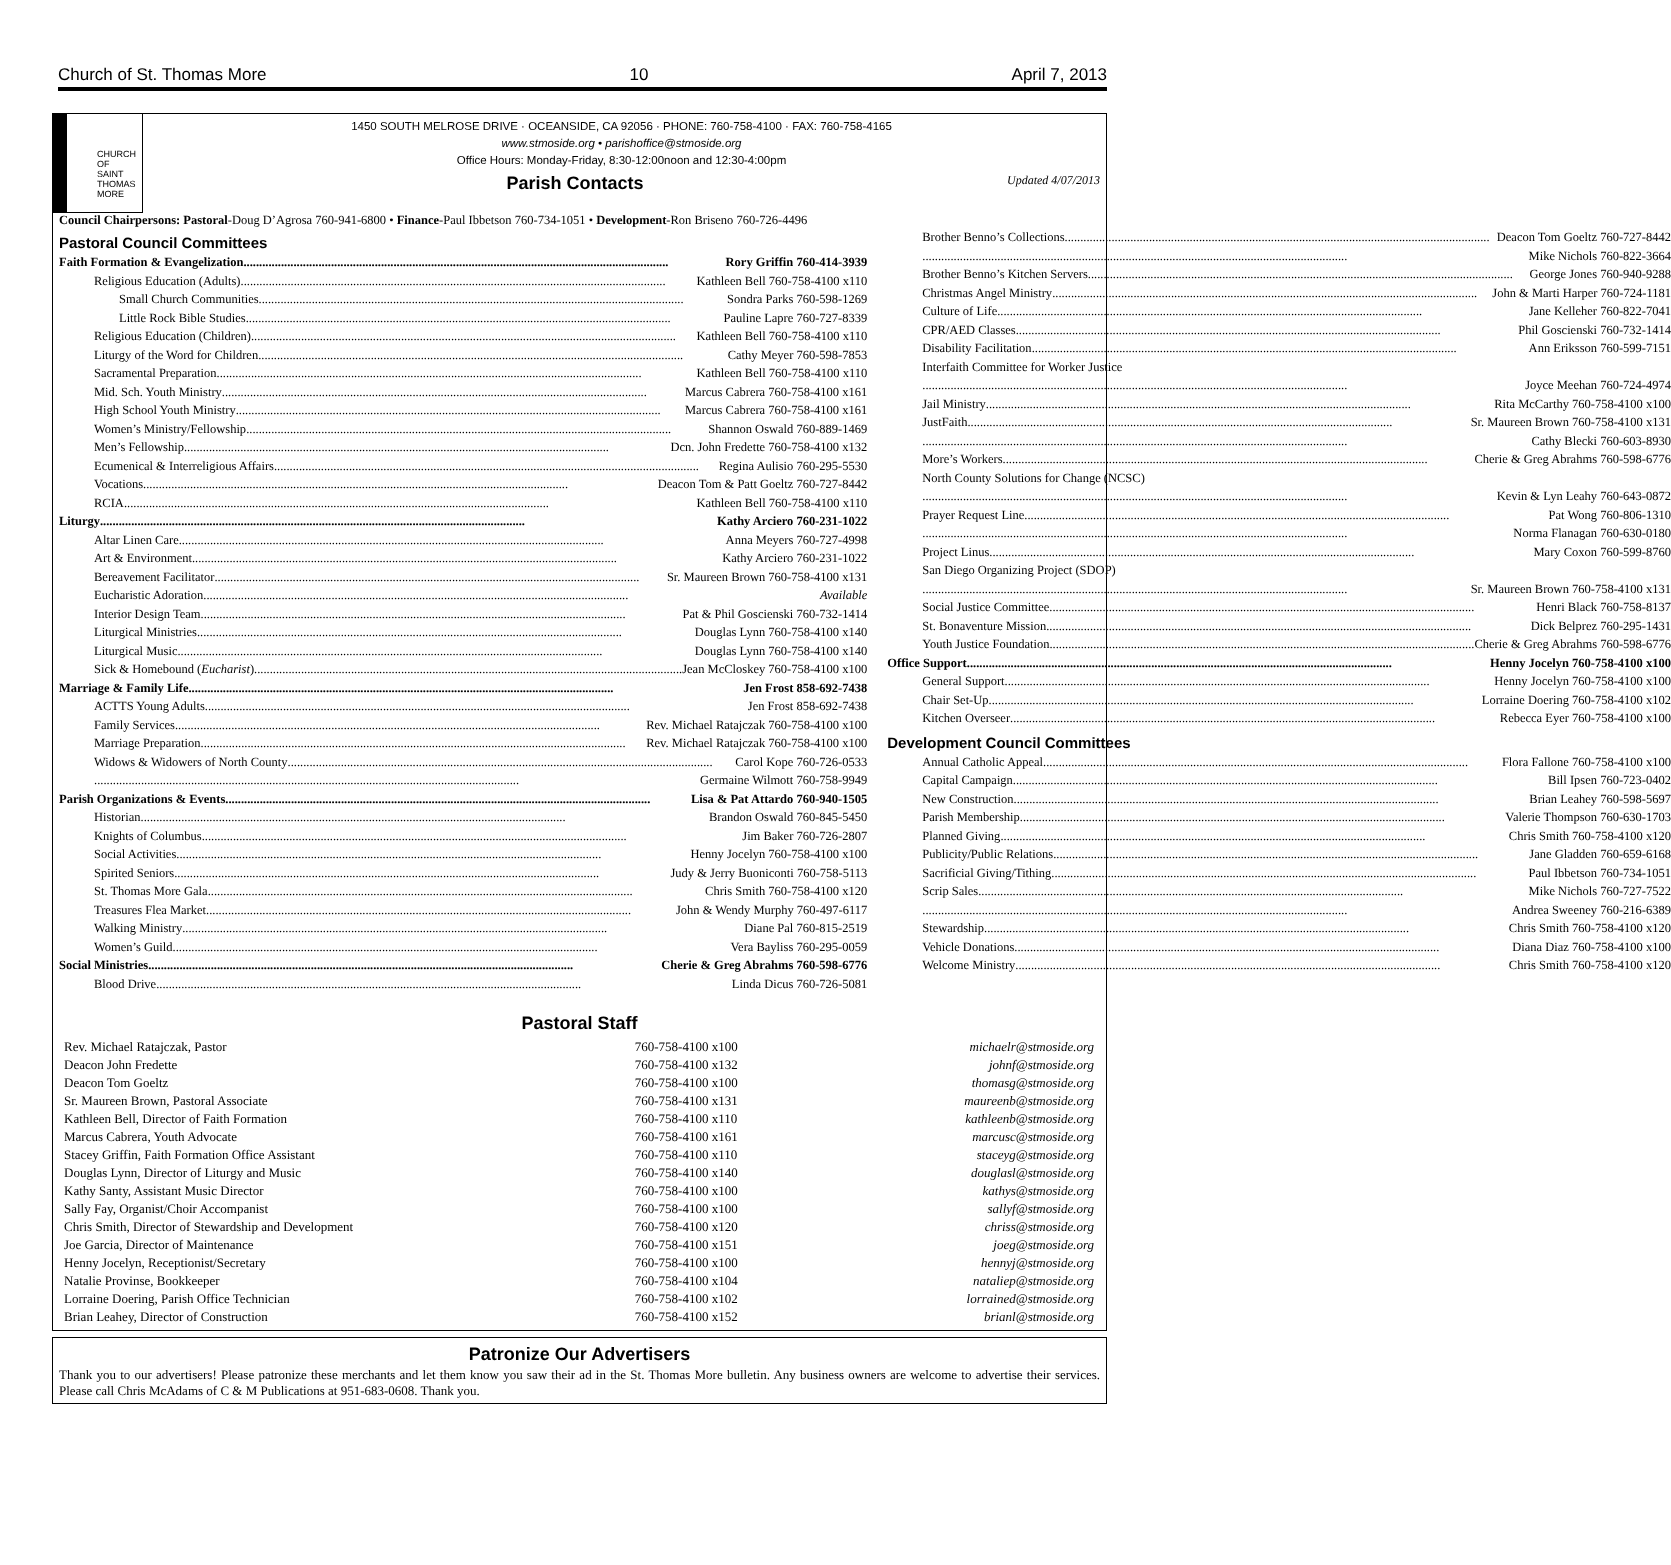Church of St. Thomas More 10 April 7, 2013
CHURCH
OF
SAINT
THOMAS
MORE
1450 SOUTH MELROSE DRIVE · OCEANSIDE, CA 92056 · PHONE: 760-758-4100 · FAX: 760-758-4165
www.stmoside.org • parishoffice@stmoside.org
Office Hours: Monday-Friday, 8:30-12:00noon and 12:30-4:00pm
Parish Contacts Updated 4/07/2013
Council Chairpersons: Pastoral-Doug D’Agrosa 760-941-6800 • Finance-Paul Ibbetson 760-734-1051 • Development-Ron Briseno 760-726-4496
Pastoral Council Committees
Faith Formation & Evangelization Rory Griffin 760-414-3939
Religious Education (Adults) Kathleen Bell 760-758-4100 x110
Small Church Communities Sondra Parks 760-598-1269
Little Rock Bible Studies Pauline Lapre 760-727-8339
Religious Education (Children) Kathleen Bell 760-758-4100 x110
Liturgy of the Word for Children Cathy Meyer 760-598-7853
Sacramental Preparation Kathleen Bell 760-758-4100 x110
Mid. Sch. Youth Ministry Marcus Cabrera 760-758-4100 x161
High School Youth Ministry Marcus Cabrera 760-758-4100 x161
Women’s Ministry/Fellowship Shannon Oswald 760-889-1469
Men’s Fellowship Dcn. John Fredette 760-758-4100 x132
Ecumenical & Interreligious Affairs Regina Aulisio 760-295-5530
Vocations Deacon Tom & Patt Goeltz 760-727-8442
RCIA Kathleen Bell 760-758-4100 x110
Liturgy Kathy Arciero 760-231-1022
Altar Linen Care Anna Meyers 760-727-4998
Art & Environment Kathy Arciero 760-231-1022
Bereavement Facilitator Sr. Maureen Brown 760-758-4100 x131
Eucharistic Adoration Available
Interior Design Team Pat & Phil Goscienski 760-732-1414
Liturgical Ministries Douglas Lynn 760-758-4100 x140
Liturgical Music Douglas Lynn 760-758-4100 x140
Sick & Homebound (Eucharist). Jean McCloskey 760-758-4100 x100
Marriage & Family Life Jen Frost 858-692-7438
ACTTS Young Adults Jen Frost 858-692-7438
Family Services Rev. Michael Ratajczak 760-758-4100 x100
Marriage Preparation Rev. Michael Ratajczak 760-758-4100 x100
Widows & Widowers of North County Carol Kope 760-726-0533
Germaine Wilmott 760-758-9949
Parish Organizations & Events Lisa & Pat Attardo 760-940-1505
Historian Brandon Oswald 760-845-5450
Knights of Columbus Jim Baker 760-726-2807
Social Activities Henny Jocelyn 760-758-4100 x100
Spirited Seniors Judy & Jerry Buoniconti 760-758-5113
St. Thomas More Gala Chris Smith 760-758-4100 x120
Treasures Flea Market John & Wendy Murphy 760-497-6117
Walking Ministry Diane Pal 760-815-2519
Women’s Guild Vera Bayliss 760-295-0059
Social Ministries Cherie & Greg Abrahms 760-598-6776
Blood Drive Linda Dicus 760-726-5081
Brother Benno’s Collections Deacon Tom Goeltz 760-727-8442
Mike Nichols 760-822-3664
Brother Benno’s Kitchen Servers George Jones 760-940-9288
Christmas Angel Ministry John & Marti Harper 760-724-1181
Culture of Life Jane Kelleher 760-822-7041
CPR/AED Classes Phil Goscienski 760-732-1414
Disability Facilitation Ann Eriksson 760-599-7151
Interfaith Committee for Worker Justice
Joyce Meehan 760-724-4974
Jail Ministry Rita McCarthy 760-758-4100 x100
JustFaith Sr. Maureen Brown 760-758-4100 x131
Cathy Blecki 760-603-8930
More’s Workers Cherie & Greg Abrahms 760-598-6776
North County Solutions for Change (NCSC)
Kevin & Lyn Leahy 760-643-0872
Prayer Request Line Pat Wong 760-806-1310
Norma Flanagan 760-630-0180
Project Linus Mary Coxon 760-599-8760
San Diego Organizing Project (SDOP)
Sr. Maureen Brown 760-758-4100 x131
Social Justice Committee Henri Black 760-758-8137
St. Bonaventure Mission Dick Belprez 760-295-1431
Youth Justice Foundation Cherie & Greg Abrahms 760-598-6776
Office Support Henny Jocelyn 760-758-4100 x100
General Support Henny Jocelyn 760-758-4100 x100
Chair Set-Up Lorraine Doering 760-758-4100 x102
Kitchen Overseer Rebecca Eyer 760-758-4100 x100
Development Council Committees
Annual Catholic Appeal Flora Fallone 760-758-4100 x100
Capital Campaign Bill Ipsen 760-723-0402
New Construction Brian Leahey 760-598-5697
Parish Membership Valerie Thompson 760-630-1703
Planned Giving Chris Smith 760-758-4100 x120
Publicity/Public Relations Jane Gladden 760-659-6168
Sacrificial Giving/Tithing Paul Ibbetson 760-734-1051
Scrip Sales Mike Nichols 760-727-7522
Andrea Sweeney 760-216-6389
Stewardship Chris Smith 760-758-4100 x120
Vehicle Donations Diana Diaz 760-758-4100 x100
Welcome Ministry Chris Smith 760-758-4100 x120
Pastoral Staff
| Rev. Michael Ratajczak, Pastor | 760-758-4100 x100 | michaelr@stmoside.org |
| Deacon John Fredette | 760-758-4100 x132 | johnf@stmoside.org |
| Deacon Tom Goeltz | 760-758-4100 x100 | thomasg@stmoside.org |
| Sr. Maureen Brown, Pastoral Associate | 760-758-4100 x131 | maureenb@stmoside.org |
| Kathleen Bell, Director of Faith Formation | 760-758-4100 x110 | kathleenb@stmoside.org |
| Marcus Cabrera, Youth Advocate | 760-758-4100 x161 | marcusc@stmoside.org |
| Stacey Griffin, Faith Formation Office Assistant | 760-758-4100 x110 | staceyg@stmoside.org |
| Douglas Lynn, Director of Liturgy and Music | 760-758-4100 x140 | douglasl@stmoside.org |
| Kathy Santy, Assistant Music Director | 760-758-4100 x100 | kathys@stmoside.org |
| Sally Fay, Organist/Choir Accompanist | 760-758-4100 x100 | sallyf@stmoside.org |
| Chris Smith, Director of Stewardship and Development | 760-758-4100 x120 | chriss@stmoside.org |
| Joe Garcia, Director of Maintenance | 760-758-4100 x151 | joeg@stmoside.org |
| Henny Jocelyn, Receptionist/Secretary | 760-758-4100 x100 | hennyj@stmoside.org |
| Natalie Provinse, Bookkeeper | 760-758-4100 x104 | nataliep@stmoside.org |
| Lorraine Doering, Parish Office Technician | 760-758-4100 x102 | lorrained@stmoside.org |
| Brian Leahey, Director of Construction | 760-758-4100 x152 | brianl@stmoside.org |
Patronize Our Advertisers
Thank you to our advertisers! Please patronize these merchants and let them know you saw their ad in the St. Thomas More bulletin. Any business owners are welcome to advertise their services. Please call Chris McAdams of C & M Publications at 951-683-0608. Thank you.